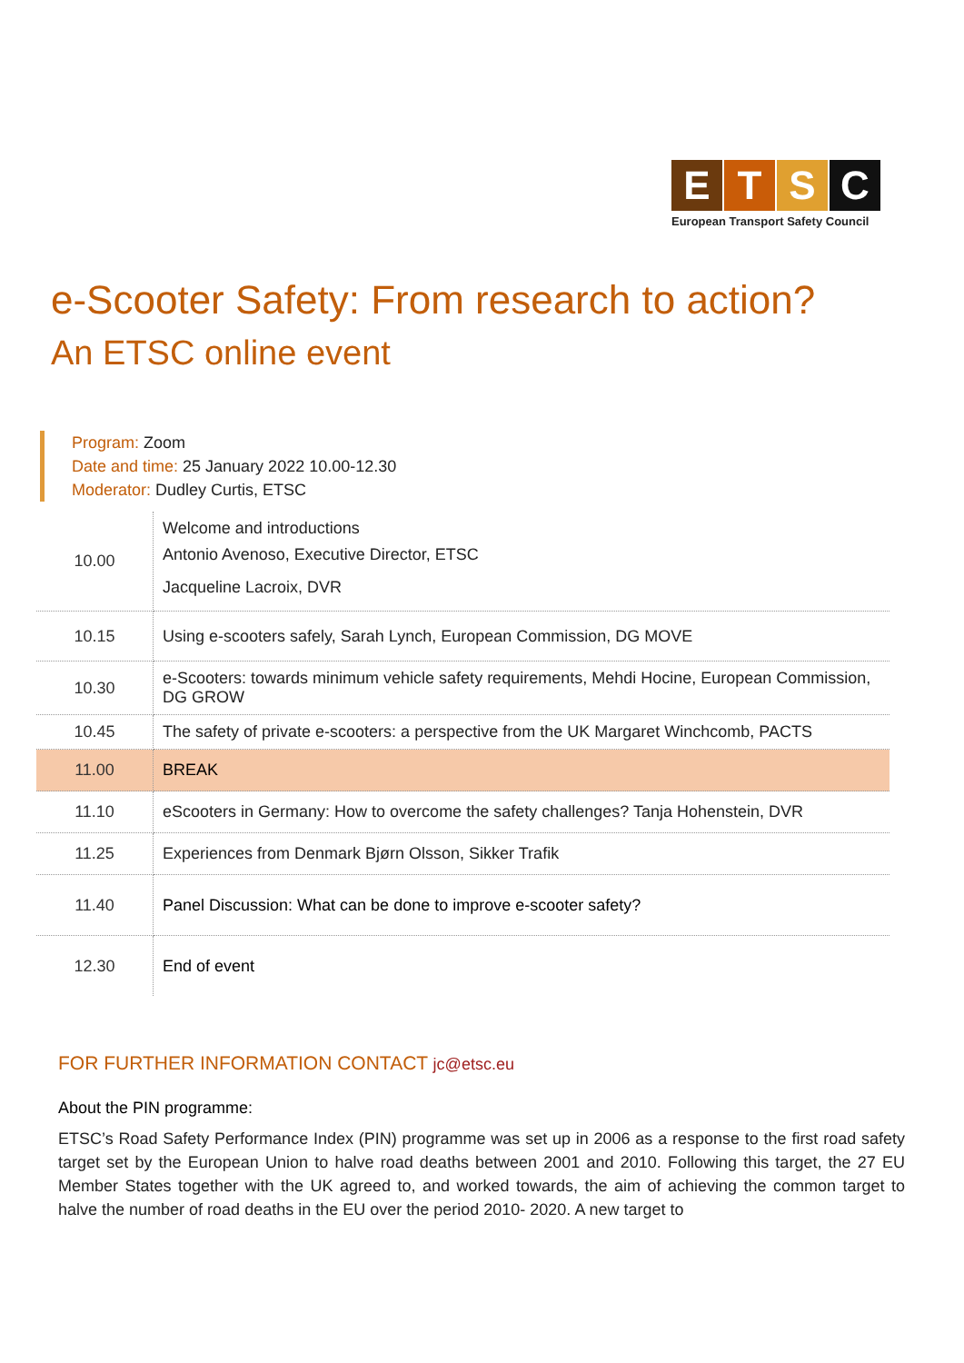E T S C
European Transport Safety Council
e-Scooter Safety: From research to action?
An ETSC online event
Program: Zoom
Date and time: 25 January 2022 10.00-12.30
Moderator: Dudley Curtis, ETSC
| 10.00 | Welcome and introductions Antonio Avenoso, Executive Director, ETSC Jacqueline Lacroix, DVR |
| 10.15 | Using e-scooters safely, Sarah Lynch, European Commission, DG MOVE |
| 10.30 | e-Scooters: towards minimum vehicle safety requirements, Mehdi Hocine, European Commission, DG GROW |
| 10.45 | The safety of private e-scooters: a perspective from the UK Margaret Winchcomb, PACTS |
| 11.00 | BREAK |
| 11.10 | eScooters in Germany: How to overcome the safety challenges? Tanja Hohenstein, DVR |
| 11.25 | Experiences from Denmark Bjørn Olsson, Sikker Trafik |
| 11.40 | Panel Discussion: What can be done to improve e-scooter safety? |
| 12.30 | End of event |
FOR FURTHER INFORMATION CONTACT jc@etsc.eu
About the PIN programme:
ETSC’s Road Safety Performance Index (PIN) programme was set up in 2006 as a response to the first road safety target set by the European Union to halve road deaths between 2001 and 2010. Following this target, the 27 EU Member States together with the UK agreed to, and worked towards, the aim of achieving the common target to halve the number of road deaths in the EU over the period 2010- 2020. A new target to